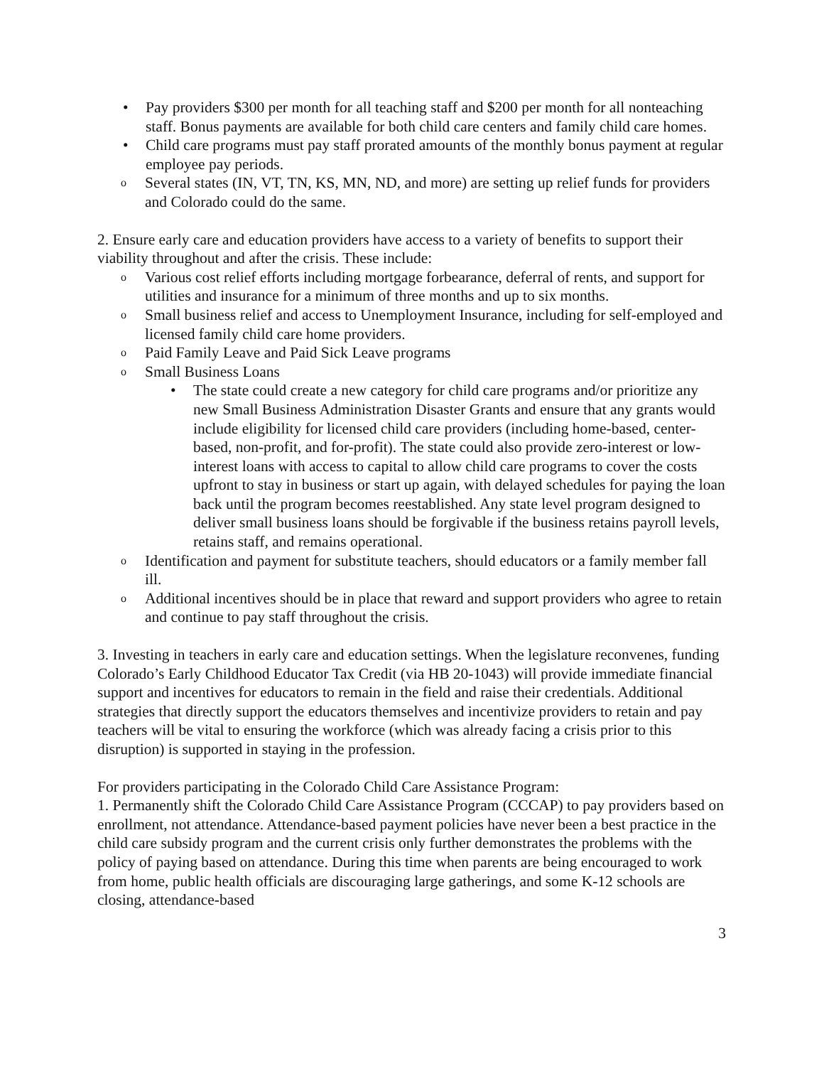• Pay providers $300 per month for all teaching staff and $200 per month for all nonteaching staff. Bonus payments are available for both child care centers and family child care homes.
• Child care programs must pay staff prorated amounts of the monthly bonus payment at regular employee pay periods.
o Several states (IN, VT, TN, KS, MN, ND, and more) are setting up relief funds for providers and Colorado could do the same.
2. Ensure early care and education providers have access to a variety of benefits to support their viability throughout and after the crisis. These include:
o Various cost relief efforts including mortgage forbearance, deferral of rents, and support for utilities and insurance for a minimum of three months and up to six months.
o Small business relief and access to Unemployment Insurance, including for self-employed and licensed family child care home providers.
o Paid Family Leave and Paid Sick Leave programs
o Small Business Loans
• The state could create a new category for child care programs and/or prioritize any new Small Business Administration Disaster Grants and ensure that any grants would include eligibility for licensed child care providers (including home-based, center-based, non-profit, and for-profit). The state could also provide zero-interest or low-interest loans with access to capital to allow child care programs to cover the costs upfront to stay in business or start up again, with delayed schedules for paying the loan back until the program becomes reestablished. Any state level program designed to deliver small business loans should be forgivable if the business retains payroll levels, retains staff, and remains operational.
o Identification and payment for substitute teachers, should educators or a family member fall ill.
o Additional incentives should be in place that reward and support providers who agree to retain and continue to pay staff throughout the crisis.
3. Investing in teachers in early care and education settings. When the legislature reconvenes, funding Colorado’s Early Childhood Educator Tax Credit (via HB 20-1043) will provide immediate financial support and incentives for educators to remain in the field and raise their credentials. Additional strategies that directly support the educators themselves and incentivize providers to retain and pay teachers will be vital to ensuring the workforce (which was already facing a crisis prior to this disruption) is supported in staying in the profession.
For providers participating in the Colorado Child Care Assistance Program:
1. Permanently shift the Colorado Child Care Assistance Program (CCCAP) to pay providers based on enrollment, not attendance. Attendance-based payment policies have never been a best practice in the child care subsidy program and the current crisis only further demonstrates the problems with the policy of paying based on attendance. During this time when parents are being encouraged to work from home, public health officials are discouraging large gatherings, and some K-12 schools are closing, attendance-based
3